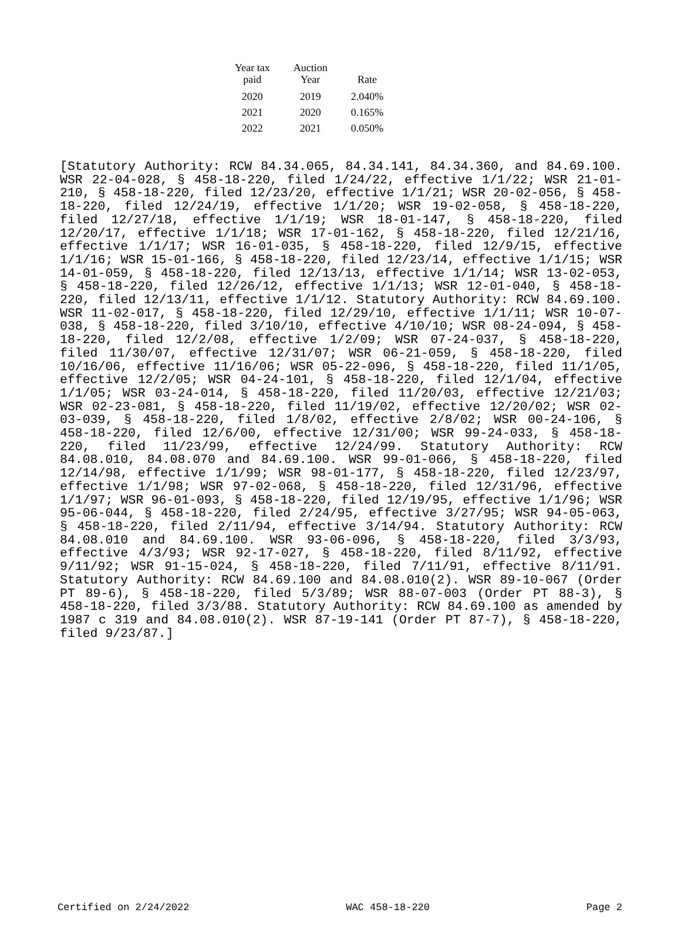| Year tax paid | Auction Year | Rate |
| --- | --- | --- |
| 2020 | 2019 | 2.040% |
| 2021 | 2020 | 0.165% |
| 2022 | 2021 | 0.050% |
[Statutory Authority: RCW 84.34.065, 84.34.141, 84.34.360, and 84.69.100. WSR 22-04-028, § 458-18-220, filed 1/24/22, effective 1/1/22; WSR 21-01-210, § 458-18-220, filed 12/23/20, effective 1/1/21; WSR 20-02-056, § 458-18-220, filed 12/24/19, effective 1/1/20; WSR 19-02-058, § 458-18-220, filed 12/27/18, effective 1/1/19; WSR 18-01-147, § 458-18-220, filed 12/20/17, effective 1/1/18; WSR 17-01-162, § 458-18-220, filed 12/21/16, effective 1/1/17; WSR 16-01-035, § 458-18-220, filed 12/9/15, effective 1/1/16; WSR 15-01-166, § 458-18-220, filed 12/23/14, effective 1/1/15; WSR 14-01-059, § 458-18-220, filed 12/13/13, effective 1/1/14; WSR 13-02-053, § 458-18-220, filed 12/26/12, effective 1/1/13; WSR 12-01-040, § 458-18-220, filed 12/13/11, effective 1/1/12. Statutory Authority: RCW 84.69.100. WSR 11-02-017, § 458-18-220, filed 12/29/10, effective 1/1/11; WSR 10-07-038, § 458-18-220, filed 3/10/10, effective 4/10/10; WSR 08-24-094, § 458-18-220, filed 12/2/08, effective 1/2/09; WSR 07-24-037, § 458-18-220, filed 11/30/07, effective 12/31/07; WSR 06-21-059, § 458-18-220, filed 10/16/06, effective 11/16/06; WSR 05-22-096, § 458-18-220, filed 11/1/05, effective 12/2/05; WSR 04-24-101, § 458-18-220, filed 12/1/04, effective 1/1/05; WSR 03-24-014, § 458-18-220, filed 11/20/03, effective 12/21/03; WSR 02-23-081, § 458-18-220, filed 11/19/02, effective 12/20/02; WSR 02-03-039, § 458-18-220, filed 1/8/02, effective 2/8/02; WSR 00-24-106, § 458-18-220, filed 12/6/00, effective 12/31/00; WSR 99-24-033, § 458-18-220, filed 11/23/99, effective 12/24/99. Statutory Authority: RCW 84.08.010, 84.08.070 and 84.69.100. WSR 99-01-066, § 458-18-220, filed 12/14/98, effective 1/1/99; WSR 98-01-177, § 458-18-220, filed 12/23/97, effective 1/1/98; WSR 97-02-068, § 458-18-220, filed 12/31/96, effective 1/1/97; WSR 96-01-093, § 458-18-220, filed 12/19/95, effective 1/1/96; WSR 95-06-044, § 458-18-220, filed 2/24/95, effective 3/27/95; WSR 94-05-063, § 458-18-220, filed 2/11/94, effective 3/14/94. Statutory Authority: RCW 84.08.010 and 84.69.100. WSR 93-06-096, § 458-18-220, filed 3/3/93, effective 4/3/93; WSR 92-17-027, § 458-18-220, filed 8/11/92, effective 9/11/92; WSR 91-15-024, § 458-18-220, filed 7/11/91, effective 8/11/91. Statutory Authority: RCW 84.69.100 and 84.08.010(2). WSR 89-10-067 (Order PT 89-6), § 458-18-220, filed 5/3/89; WSR 88-07-003 (Order PT 88-3), § 458-18-220, filed 3/3/88. Statutory Authority: RCW 84.69.100 as amended by 1987 c 319 and 84.08.010(2). WSR 87-19-141 (Order PT 87-7), § 458-18-220, filed 9/23/87.]
Certified on 2/24/2022 WAC 458-18-220 Page 2